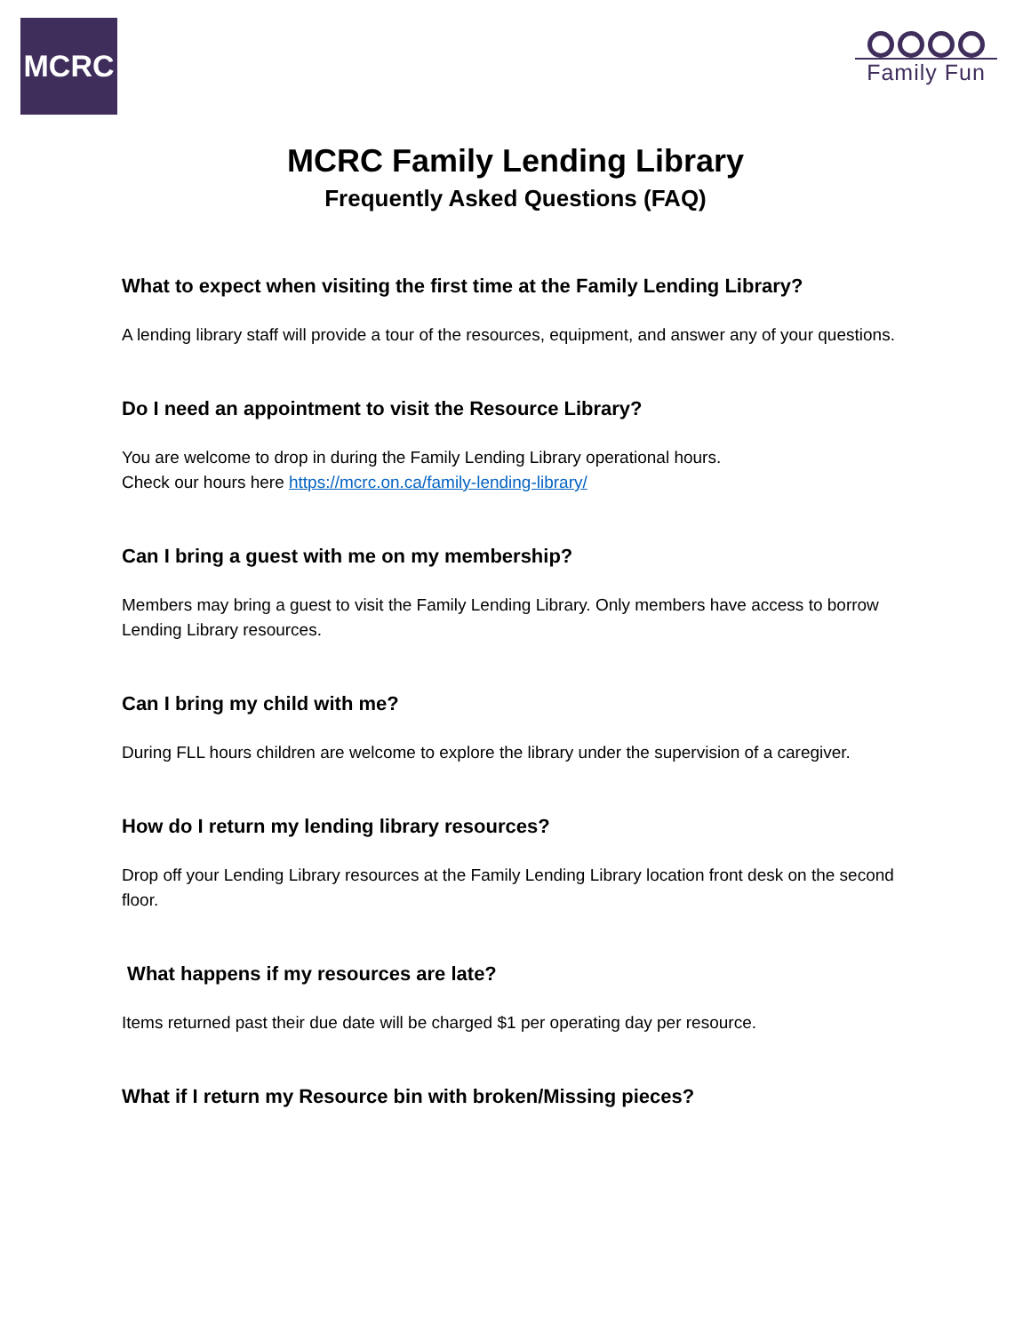MCRC
Family Fun
MCRC Family Lending Library
Frequently Asked Questions (FAQ)
What to expect when visiting the first time at the Family Lending Library?
A lending library staff will provide a tour of the resources, equipment, and answer any of your questions.
Do I need an appointment to visit the Resource Library?
You are welcome to drop in during the Family Lending Library operational hours.
Check our hours here https://mcrc.on.ca/family-lending-library/
Can I bring a guest with me on my membership?
Members may bring a guest to visit the Family Lending Library. Only members have access to borrow Lending Library resources.
Can I bring my child with me?
During FLL hours children are welcome to explore the library under the supervision of a caregiver.
How do I return my lending library resources?
Drop off your Lending Library resources at the Family Lending Library location front desk on the second floor.
What happens if my resources are late?
Items returned past their due date will be charged $1 per operating day per resource.
What if I return my Resource bin with broken/Missing pieces?